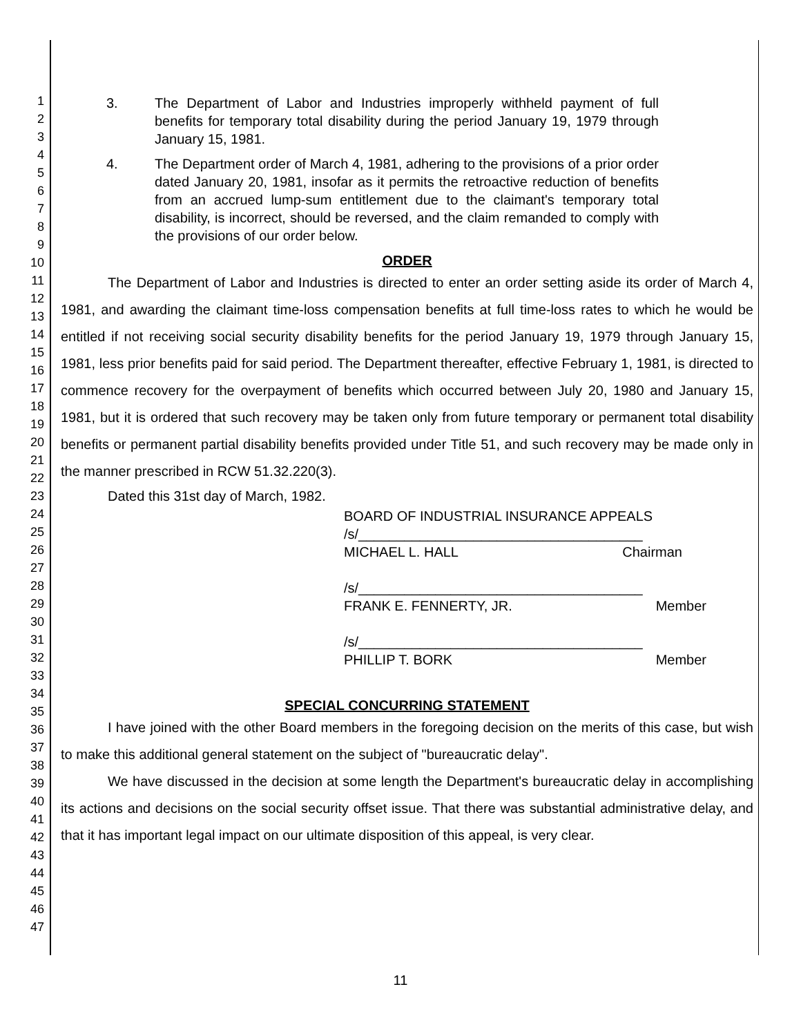1
2
3
4
5
6
7
8
9
10
11
12
13
14
15
16
17
18
19
20
21
22
23
24
25
26
27
28
29
30
31
32
33
34
35
36
37
38
39
40
41
42
43
44
45
46
47
3. The Department of Labor and Industries improperly withheld payment of full benefits for temporary total disability during the period January 19, 1979 through January 15, 1981.
4. The Department order of March 4, 1981, adhering to the provisions of a prior order dated January 20, 1981, insofar as it permits the retroactive reduction of benefits from an accrued lump-sum entitlement due to the claimant's temporary total disability, is incorrect, should be reversed, and the claim remanded to comply with the provisions of our order below.
ORDER
The Department of Labor and Industries is directed to enter an order setting aside its order of March 4, 1981, and awarding the claimant time-loss compensation benefits at full time-loss rates to which he would be entitled if not receiving social security disability benefits for the period January 19, 1979 through January 15, 1981, less prior benefits paid for said period. The Department thereafter, effective February 1, 1981, is directed to commence recovery for the overpayment of benefits which occurred between July 20, 1980 and January 15, 1981, but it is ordered that such recovery may be taken only from future temporary or permanent total disability benefits or permanent partial disability benefits provided under Title 51, and such recovery may be made only in the manner prescribed in RCW 51.32.220(3).
Dated this 31st day of March, 1982.
BOARD OF INDUSTRIAL INSURANCE APPEALS
/s/_____________________________________
MICHAEL L. HALL Chairman
/s/_____________________________________
FRANK E. FENNERTY, JR. Member
/s/_____________________________________
PHILLIP T. BORK Member
SPECIAL CONCURRING STATEMENT
I have joined with the other Board members in the foregoing decision on the merits of this case, but wish to make this additional general statement on the subject of "bureaucratic delay".
We have discussed in the decision at some length the Department's bureaucratic delay in accomplishing its actions and decisions on the social security offset issue. That there was substantial administrative delay, and that it has important legal impact on our ultimate disposition of this appeal, is very clear.
11